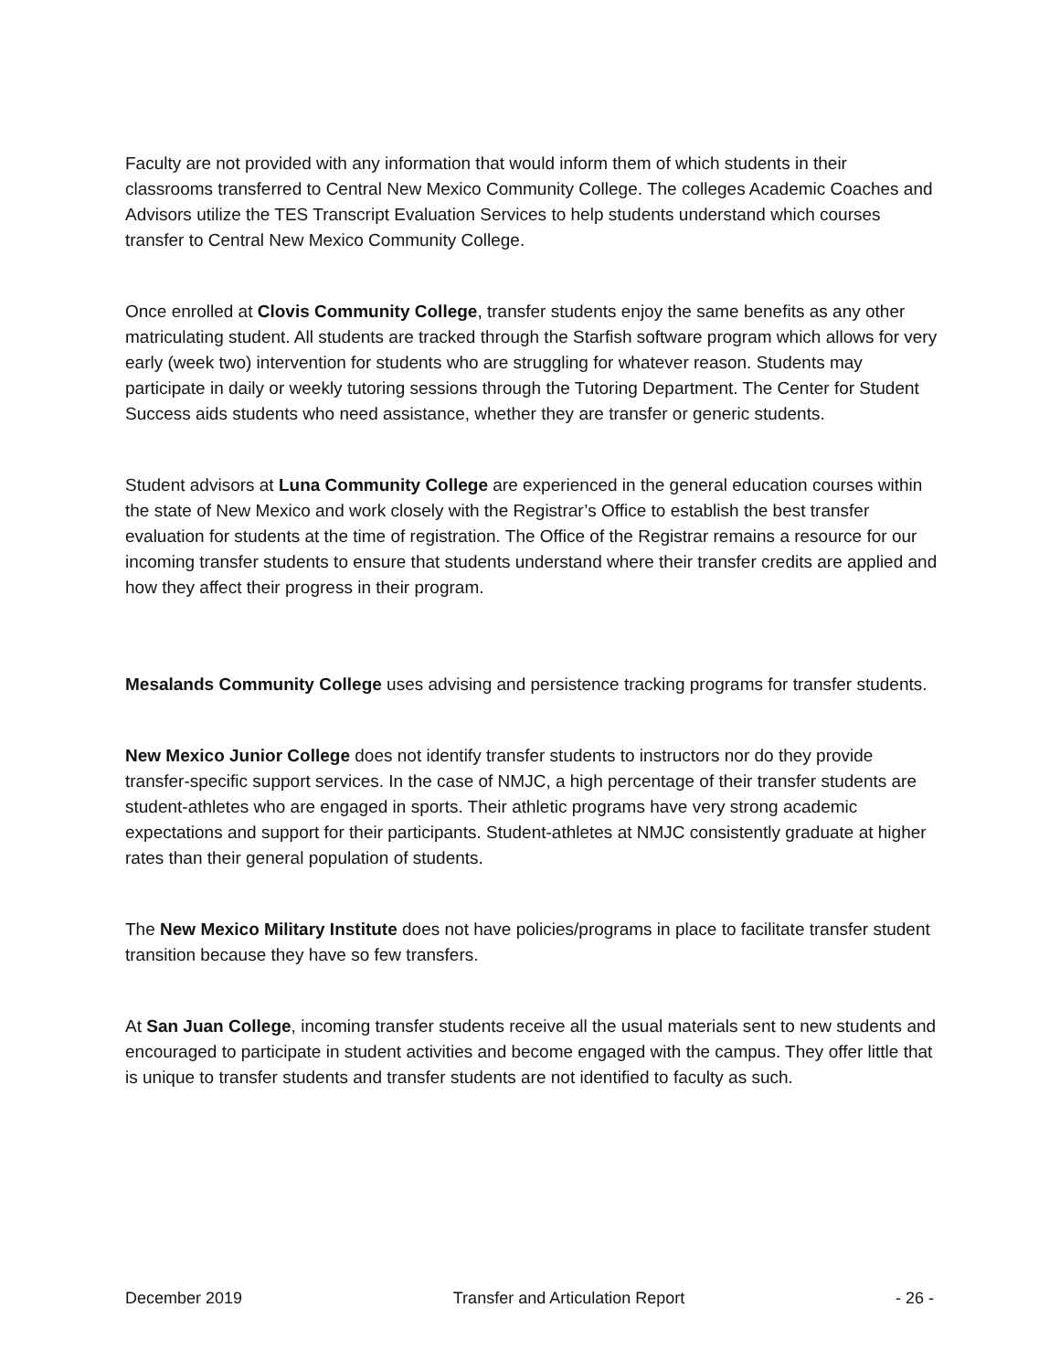Faculty are not provided with any information that would inform them of which students in their classrooms transferred to Central New Mexico Community College. The colleges Academic Coaches and Advisors utilize the TES Transcript Evaluation Services to help students understand which courses transfer to Central New Mexico Community College.
Once enrolled at Clovis Community College, transfer students enjoy the same benefits as any other matriculating student. All students are tracked through the Starfish software program which allows for very early (week two) intervention for students who are struggling for whatever reason. Students may participate in daily or weekly tutoring sessions through the Tutoring Department. The Center for Student Success aids students who need assistance, whether they are transfer or generic students.
Student advisors at Luna Community College are experienced in the general education courses within the state of New Mexico and work closely with the Registrar’s Office to establish the best transfer evaluation for students at the time of registration. The Office of the Registrar remains a resource for our incoming transfer students to ensure that students understand where their transfer credits are applied and how they affect their progress in their program.
Mesalands Community College uses advising and persistence tracking programs for transfer students.
New Mexico Junior College does not identify transfer students to instructors nor do they provide transfer-specific support services. In the case of NMJC, a high percentage of their transfer students are student-athletes who are engaged in sports. Their athletic programs have very strong academic expectations and support for their participants. Student-athletes at NMJC consistently graduate at higher rates than their general population of students.
The New Mexico Military Institute does not have policies/programs in place to facilitate transfer student transition because they have so few transfers.
At San Juan College, incoming transfer students receive all the usual materials sent to new students and encouraged to participate in student activities and become engaged with the campus. They offer little that is unique to transfer students and transfer students are not identified to faculty as such.
December 2019 Transfer and Articulation Report - 26 -